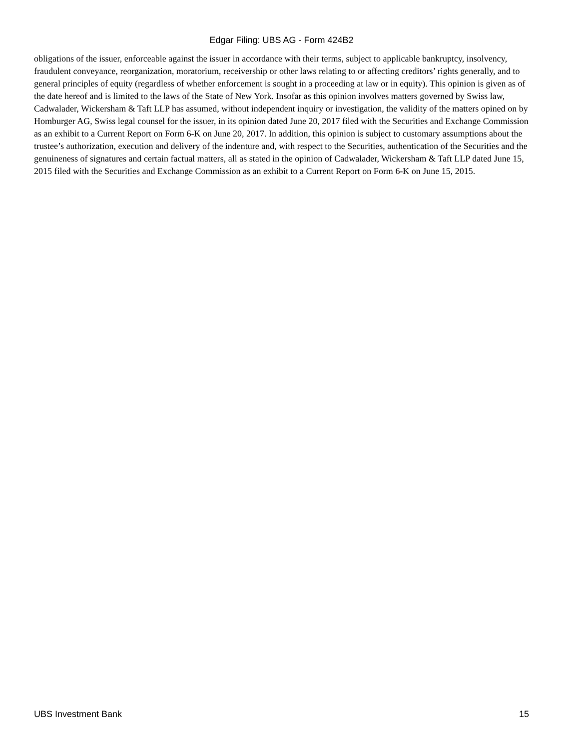Edgar Filing: UBS AG - Form 424B2
obligations of the issuer, enforceable against the issuer in accordance with their terms, subject to applicable bankruptcy, insolvency, fraudulent conveyance, reorganization, moratorium, receivership or other laws relating to or affecting creditors’ rights generally, and to general principles of equity (regardless of whether enforcement is sought in a proceeding at law or in equity). This opinion is given as of the date hereof and is limited to the laws of the State of New York. Insofar as this opinion involves matters governed by Swiss law, Cadwalader, Wickersham & Taft LLP has assumed, without independent inquiry or investigation, the validity of the matters opined on by Homburger AG, Swiss legal counsel for the issuer, in its opinion dated June 20, 2017 filed with the Securities and Exchange Commission as an exhibit to a Current Report on Form 6-K on June 20, 2017. In addition, this opinion is subject to customary assumptions about the trustee’s authorization, execution and delivery of the indenture and, with respect to the Securities, authentication of the Securities and the genuineness of signatures and certain factual matters, all as stated in the opinion of Cadwalader, Wickersham & Taft LLP dated June 15, 2015 filed with the Securities and Exchange Commission as an exhibit to a Current Report on Form 6-K on June 15, 2015.
UBS Investment Bank 15